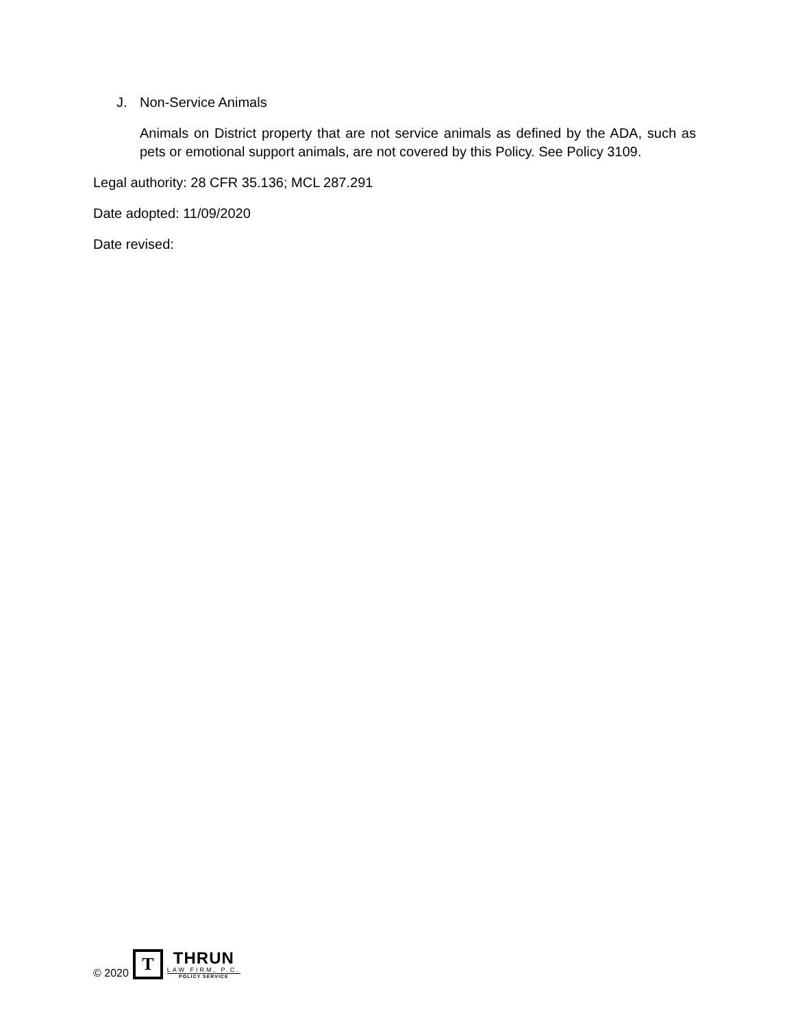J. Non-Service Animals
Animals on District property that are not service animals as defined by the ADA, such as pets or emotional support animals, are not covered by this Policy. See Policy 3109.
Legal authority: 28 CFR 35.136; MCL 287.291
Date adopted: 11/09/2020
Date revised:
© 2020
T
THRUN
LAW FIRM, P.C.
POLICY SERVICE